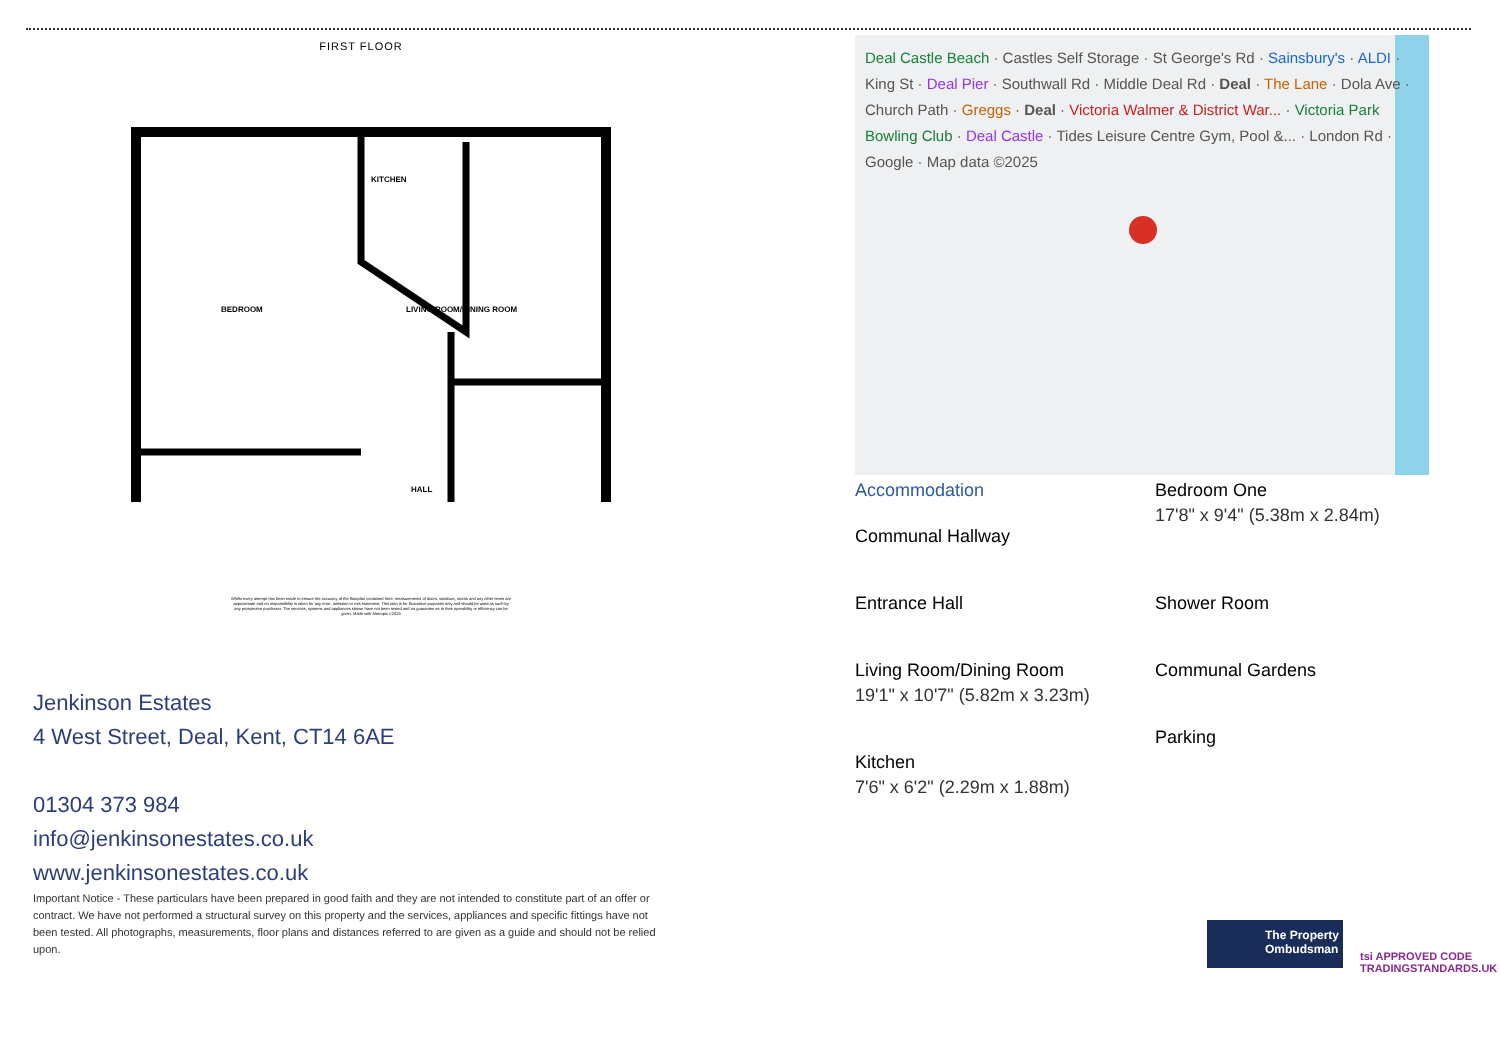FIRST FLOOR
BEDROOM
LIVING ROOM/DINING ROOM
KITCHEN
HALL
Whilst every attempt has been made to ensure the accuracy of the floorplan contained here, measurements of doors, windows, rooms and any other items are approximate and no responsibility is taken for any error, omission or mis-statement. This plan is for illustrative purposes only and should be used as such by any prospective purchaser. The services, systems and appliances shown have not been tested and no guarantee as to their operability or efficiency can be given. Made with Metropix ©2025
Jenkinson Estates
4 West Street, Deal, Kent, CT14 6AE
01304 373 984
info@jenkinsonestates.co.uk
www.jenkinsonestates.co.uk
Important Notice - These particulars have been prepared in good faith and they are not intended to constitute part of an offer or contract. We have not performed a structural survey on this property and the services, appliances and specific fittings have not been tested. All photographs, measurements, floor plans and distances referred to are given as a guide and should not be relied upon.
Deal Castle Beach · Castles Self Storage · St George's Rd · Sainsbury's · ALDI · King St · Deal Pier · Southwall Rd · Middle Deal Rd · Deal · The Lane · Dola Ave · Church Path · Greggs · Deal · Victoria Walmer & District War... · Victoria Park Bowling Club · Deal Castle · Tides Leisure Centre Gym, Pool &... · London Rd · Google · Map data ©2025
Accommodation
Communal Hallway
Entrance Hall
Living Room/Dining Room
19'1" x 10'7" (5.82m x 3.23m)
Kitchen
7'6" x 6'2" (2.29m x 1.88m)
Bedroom One
17'8" x 9'4" (5.38m x 2.84m)
Shower Room
Communal Gardens
Parking
The Property Ombudsman
tsi APPROVED CODE
TRADINGSTANDARDS.UK